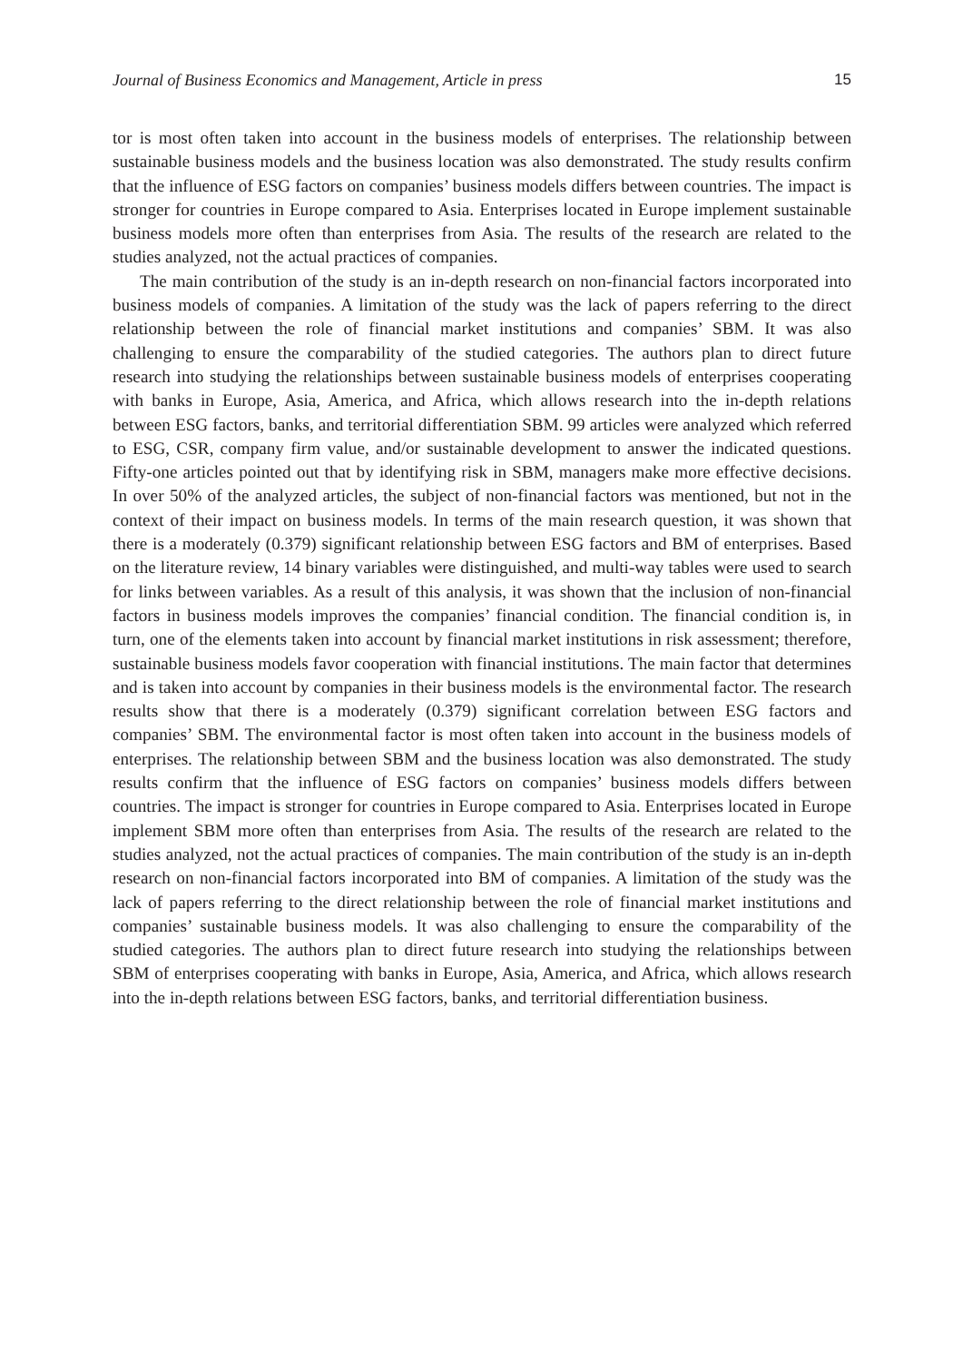Journal of Business Economics and Management, Article in press 15
tor is most often taken into account in the business models of enterprises. The relationship between sustainable business models and the business location was also demonstrated. The study results confirm that the influence of ESG factors on companies’ business models differs between countries. The impact is stronger for countries in Europe compared to Asia. Enterprises located in Europe implement sustainable business models more often than enterprises from Asia. The results of the research are related to the studies analyzed, not the actual practices of companies.
The main contribution of the study is an in-depth research on non-financial factors incorporated into business models of companies. A limitation of the study was the lack of papers referring to the direct relationship between the role of financial market institutions and companies’ SBM. It was also challenging to ensure the comparability of the studied categories. The authors plan to direct future research into studying the relationships between sustainable business models of enterprises cooperating with banks in Europe, Asia, America, and Africa, which allows research into the in-depth relations between ESG factors, banks, and territorial differentiation SBM. 99 articles were analyzed which referred to ESG, CSR, company firm value, and/or sustainable development to answer the indicated questions. Fifty-one articles pointed out that by identifying risk in SBM, managers make more effective decisions. In over 50% of the analyzed articles, the subject of non-financial factors was mentioned, but not in the context of their impact on business models. In terms of the main research question, it was shown that there is a moderately (0.379) significant relationship between ESG factors and BM of enterprises. Based on the literature review, 14 binary variables were distinguished, and multi-way tables were used to search for links between variables. As a result of this analysis, it was shown that the inclusion of non-financial factors in business models improves the companies’ financial condition. The financial condition is, in turn, one of the elements taken into account by financial market institutions in risk assessment; therefore, sustainable business models favor cooperation with financial institutions. The main factor that determines and is taken into account by companies in their business models is the environmental factor. The research results show that there is a moderately (0.379) significant correlation between ESG factors and companies’ SBM. The environmental factor is most often taken into account in the business models of enterprises. The relationship between SBM and the business location was also demonstrated. The study results confirm that the influence of ESG factors on companies’ business models differs between countries. The impact is stronger for countries in Europe compared to Asia. Enterprises located in Europe implement SBM more often than enterprises from Asia. The results of the research are related to the studies analyzed, not the actual practices of companies. The main contribution of the study is an in-depth research on non-financial factors incorporated into BM of companies. A limitation of the study was the lack of papers referring to the direct relationship between the role of financial market institutions and companies’ sustainable business models. It was also challenging to ensure the comparability of the studied categories. The authors plan to direct future research into studying the relationships between SBM of enterprises cooperating with banks in Europe, Asia, America, and Africa, which allows research into the in-depth relations between ESG factors, banks, and territorial differentiation business.